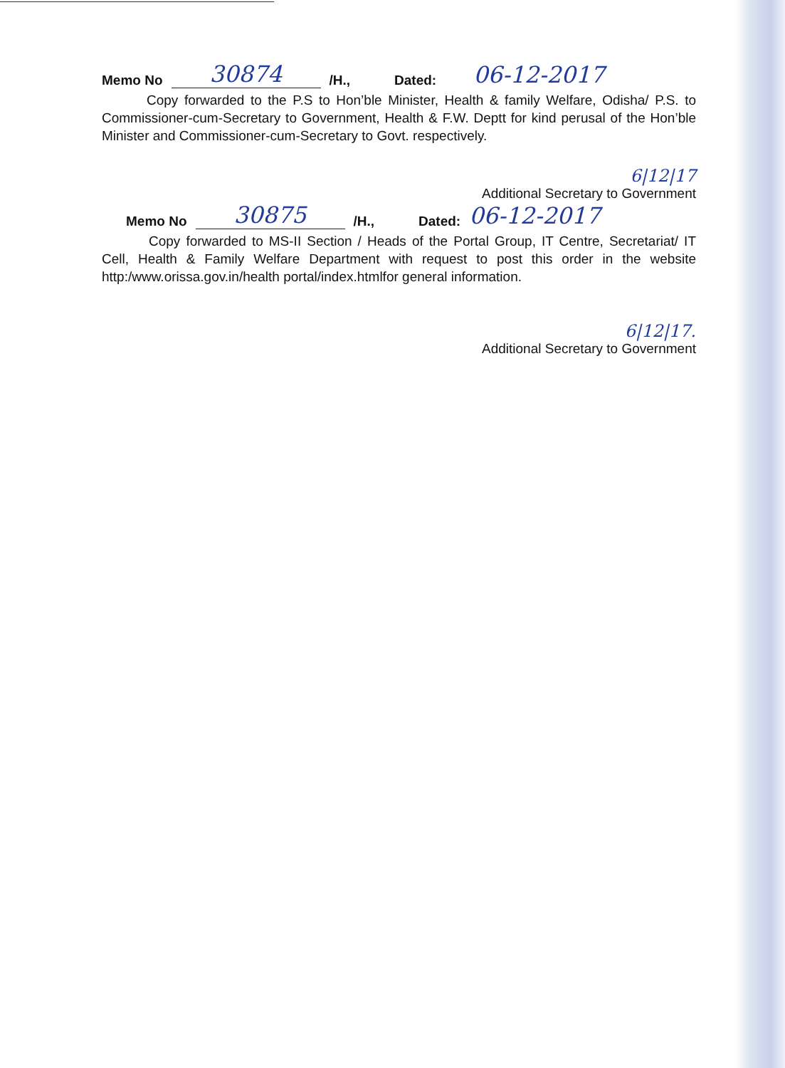Memo No 30874 /H., Dated: 06-12-2017
Copy forwarded to the P.S to Hon’ble Minister, Health & family Welfare, Odisha/ P.S. to Commissioner-cum-Secretary to Government, Health & F.W. Deptt for kind perusal of the Hon’ble Minister and Commissioner-cum-Secretary to Govt. respectively.
6|12|17
Additional Secretary to Government
Memo No 30875 /H., Dated: 06-12-2017
Copy forwarded to MS-II Section / Heads of the Portal Group, IT Centre, Secretariat/ IT Cell, Health & Family Welfare Department with request to post this order in the website http:/www.orissa.gov.in/health portal/index.htmlfor general information.
6|12|17.
Additional Secretary to Government